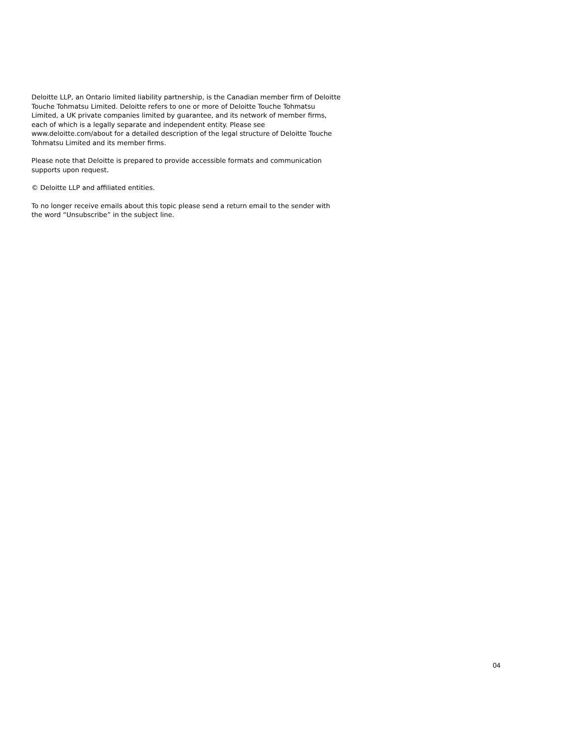Deloitte LLP, an Ontario limited liability partnership, is the Canadian member firm of Deloitte Touche Tohmatsu Limited. Deloitte refers to one or more of Deloitte Touche Tohmatsu Limited, a UK private companies limited by guarantee, and its network of member firms, each of which is a legally separate and independent entity. Please see www.deloitte.com/about for a detailed description of the legal structure of Deloitte Touche Tohmatsu Limited and its member firms.
Please note that Deloitte is prepared to provide accessible formats and communication supports upon request.
© Deloitte LLP and affiliated entities.
To no longer receive emails about this topic please send a return email to the sender with the word “Unsubscribe” in the subject line.
04